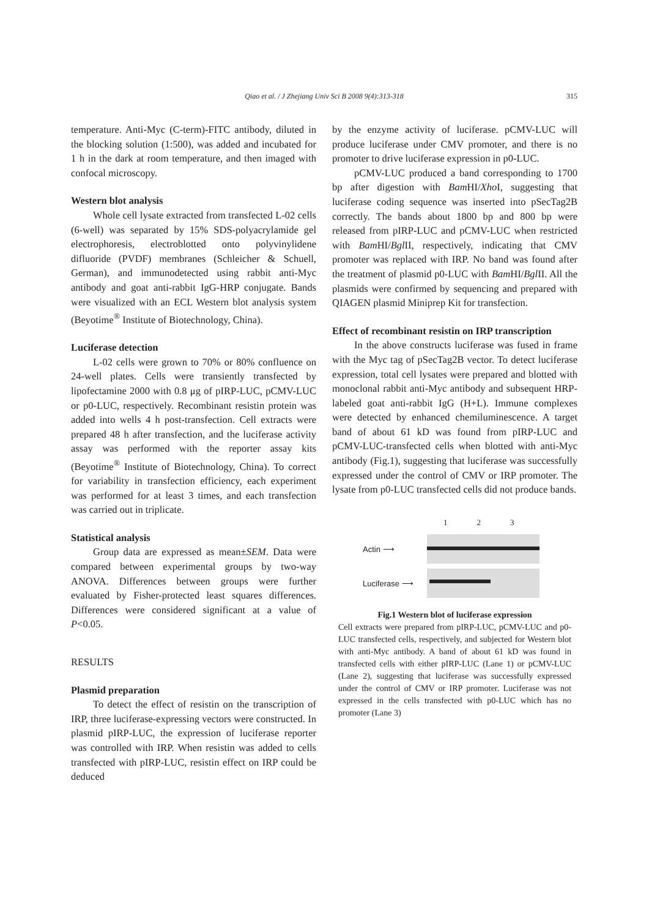Qiao et al. / J Zhejiang Univ Sci B 2008 9(4):313-318 315
temperature. Anti-Myc (C-term)-FITC antibody, diluted in the blocking solution (1:500), was added and incubated for 1 h in the dark at room temperature, and then imaged with confocal microscopy.
Western blot analysis
Whole cell lysate extracted from transfected L-02 cells (6-well) was separated by 15% SDS-polyacrylamide gel electrophoresis, electroblotted onto polyvinylidene difluoride (PVDF) membranes (Schleicher & Schuell, German), and immunodetected using rabbit anti-Myc antibody and goat anti-rabbit IgG-HRP conjugate. Bands were visualized with an ECL Western blot analysis system (Beyotime<sup>®</sup> Institute of Biotechnology, China).
Luciferase detection
L-02 cells were grown to 70% or 80% confluence on 24-well plates. Cells were transiently transfected by lipofectamine 2000 with 0.8 μg of pIRP-LUC, pCMV-LUC or p0-LUC, respectively. Recombinant resistin protein was added into wells 4 h post-transfection. Cell extracts were prepared 48 h after transfection, and the luciferase activity assay was performed with the reporter assay kits (Beyotime<sup>®</sup> Institute of Biotechnology, China). To correct for variability in transfection efficiency, each experiment was performed for at least 3 times, and each transfection was carried out in triplicate.
Statistical analysis
Group data are expressed as mean±SEM. Data were compared between experimental groups by two-way ANOVA. Differences between groups were further evaluated by Fisher-protected least squares differences. Differences were considered significant at a value of P<0.05.
RESULTS
Plasmid preparation
To detect the effect of resistin on the transcription of IRP, three luciferase-expressing vectors were constructed. In plasmid pIRP-LUC, the expression of luciferase reporter was controlled with IRP. When resistin was added to cells transfected with pIRP-LUC, resistin effect on IRP could be deduced
by the enzyme activity of luciferase. pCMV-LUC will produce luciferase under CMV promoter, and there is no promoter to drive luciferase expression in p0-LUC.
pCMV-LUC produced a band corresponding to 1700 bp after digestion with Bam HI/Xho I, suggesting that luciferase coding sequence was inserted into pSecTag2B correctly. The bands about 1800 bp and 800 bp were released from pIRP-LUC and pCMV-LUC when restricted with Bam HI/Bgl II, respectively, indicating that CMV promoter was replaced with IRP. No band was found after the treatment of plasmid p0-LUC with Bam HI/Bgl II. All the plasmids were confirmed by sequencing and prepared with QIAGEN plasmid Miniprep Kit for transfection.
Effect of recombinant resistin on IRP transcription
In the above constructs luciferase was fused in frame with the Myc tag of pSecTag2B vector. To detect luciferase expression, total cell lysates were prepared and blotted with monoclonal rabbit anti-Myc antibody and subsequent HRP-labeled goat anti-rabbit IgG (H+L). Immune complexes were detected by enhanced chemiluminescence. A target band of about 61 kD was found from pIRP-LUC and pCMV-LUC-transfected cells when blotted with anti-Myc antibody (Fig.1), suggesting that luciferase was successfully expressed under the control of CMV or IRP promoter. The lysate from p0-LUC transfected cells did not produce bands.
1 2 3
Actin ⟶
Luciferase ⟶
Fig.1 Western blot of luciferase expression
Cell extracts were prepared from pIRP-LUC, pCMV-LUC and p0-LUC transfected cells, respectively, and subjected for Western blot with anti-Myc antibody. A band of about 61 kD was found in transfected cells with either pIRP-LUC (Lane 1) or pCMV-LUC (Lane 2), suggesting that luciferase was successfully expressed under the control of CMV or IRP promoter. Luciferase was not expressed in the cells transfected with p0-LUC which has no promoter (Lane 3)